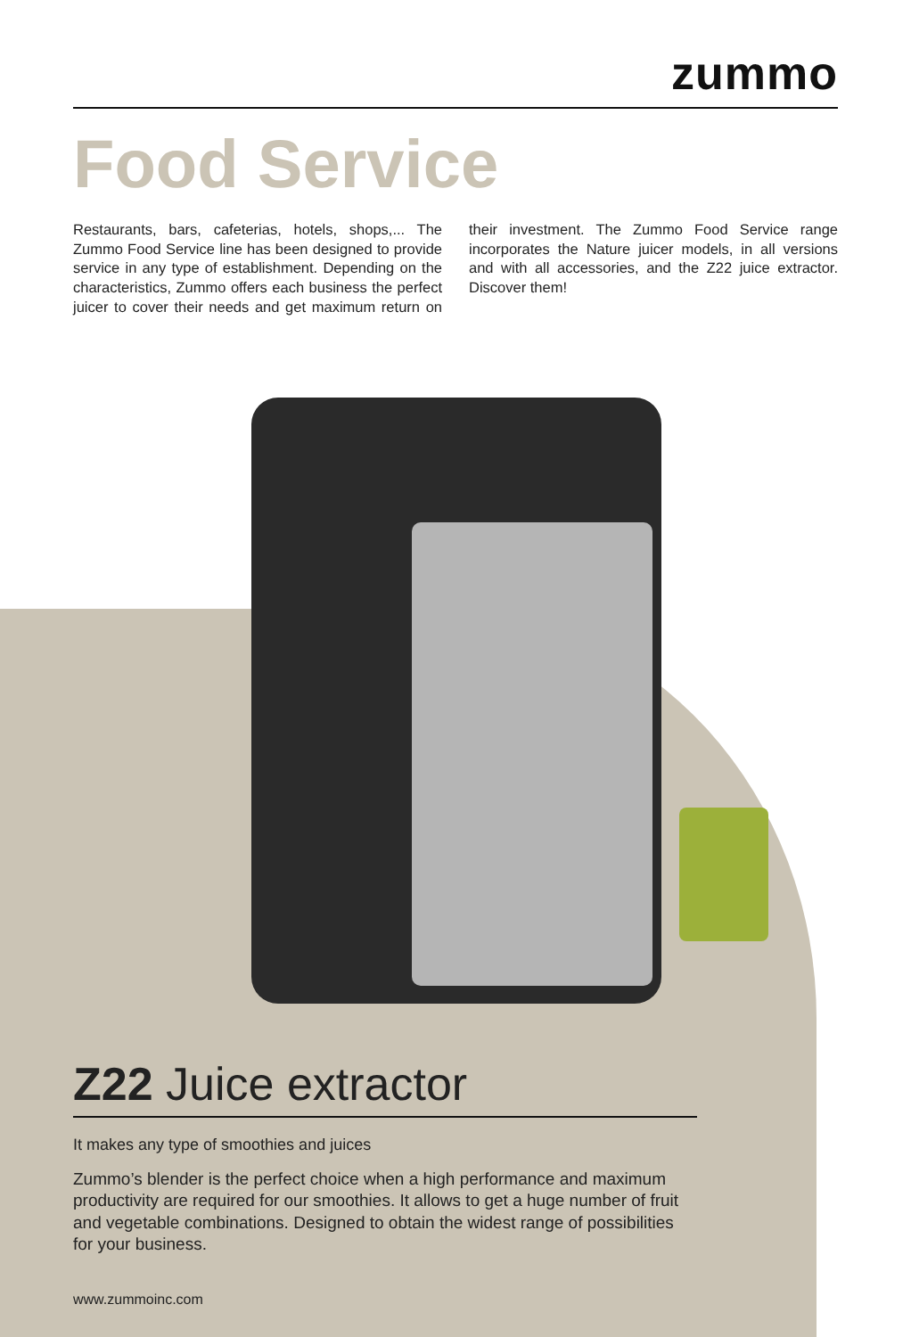zummo
Food Service
Restaurants, bars, cafeterias, hotels, shops,... The Zummo Food Service line has been designed to provide service in any type of establishment. Depending on the characteristics, Zummo offers each business the perfect juicer to cover their needs and get maximum return on their investment. The Zummo Food Service range incorporates the Nature juicer models, in all versions and with all accessories, and the Z22 juice extractor. Discover them!
Z22 Juice extractor
It makes any type of smoothies and juices
Zummo’s blender is the perfect choice when a high performance and maximum productivity are required for our smoothies. It allows to get a huge number of fruit and vegetable combinations. Designed to obtain the widest range of possibilities for your business.
www.zummoinc.com